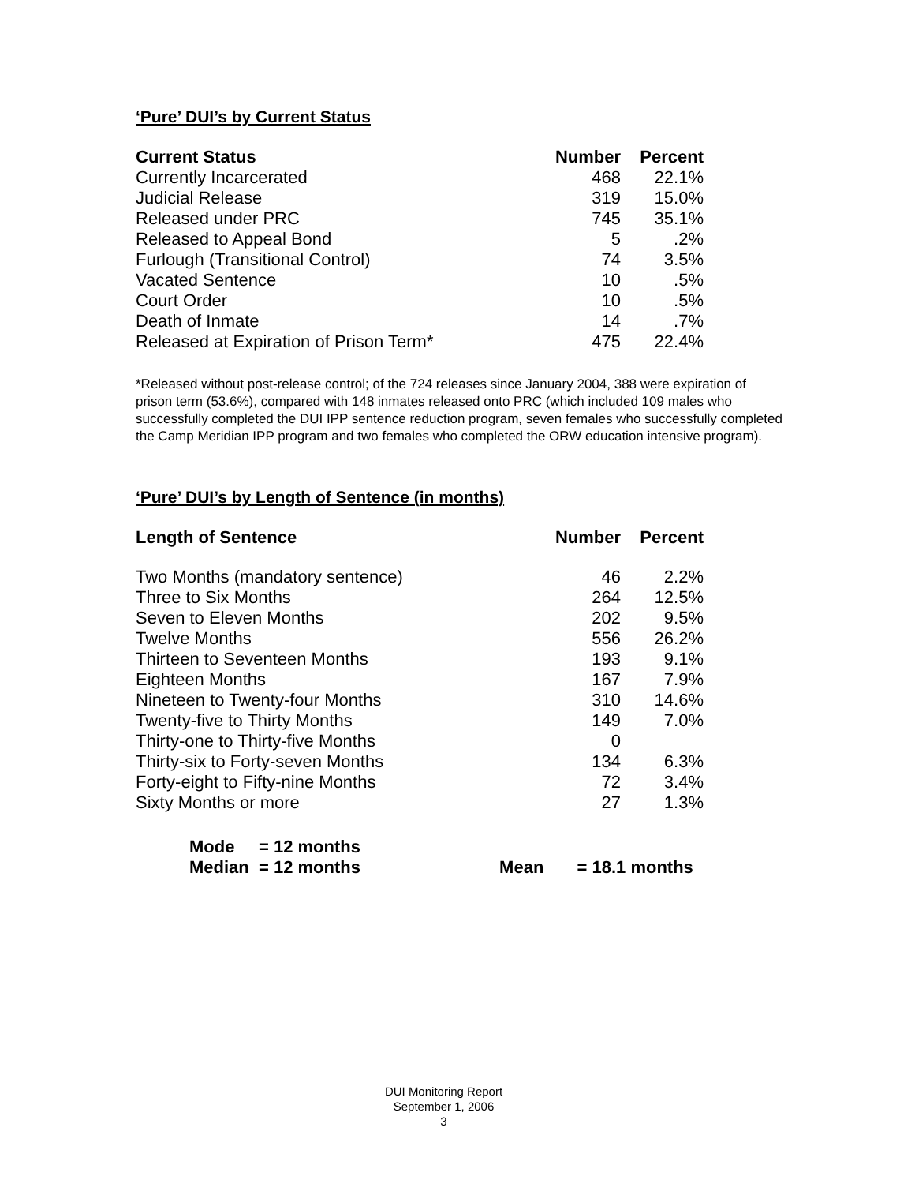‘Pure’ DUI’s by Current Status
| Current Status | Number | Percent |
| --- | --- | --- |
| Currently Incarcerated | 468 | 22.1% |
| Judicial Release | 319 | 15.0% |
| Released under PRC | 745 | 35.1% |
| Released to Appeal Bond | 5 | .2% |
| Furlough (Transitional Control) | 74 | 3.5% |
| Vacated Sentence | 10 | .5% |
| Court Order | 10 | .5% |
| Death of Inmate | 14 | .7% |
| Released at Expiration of Prison Term* | 475 | 22.4% |
*Released without post-release control; of the 724 releases since January 2004, 388 were expiration of prison term (53.6%), compared with 148 inmates released onto PRC (which included 109 males who successfully completed the DUI IPP sentence reduction program, seven females who successfully completed the Camp Meridian IPP program and two females who completed the ORW education intensive program).
‘Pure’ DUI’s by Length of Sentence (in months)
| Length of Sentence | Number | Percent |
| --- | --- | --- |
| Two Months (mandatory sentence) | 46 | 2.2% |
| Three to Six Months | 264 | 12.5% |
| Seven to Eleven Months | 202 | 9.5% |
| Twelve Months | 556 | 26.2% |
| Thirteen to Seventeen Months | 193 | 9.1% |
| Eighteen Months | 167 | 7.9% |
| Nineteen to Twenty-four Months | 310 | 14.6% |
| Twenty-five to Thirty Months | 149 | 7.0% |
| Thirty-one to Thirty-five Months | 0 | |
| Thirty-six to Forty-seven Months | 134 | 6.3% |
| Forty-eight to Fifty-nine Months | 72 | 3.4% |
| Sixty Months or more | 27 | 1.3% |
Mode = 12 months
Median = 12 months Mean = 18.1 months
DUI Monitoring Report
September 1, 2006
3